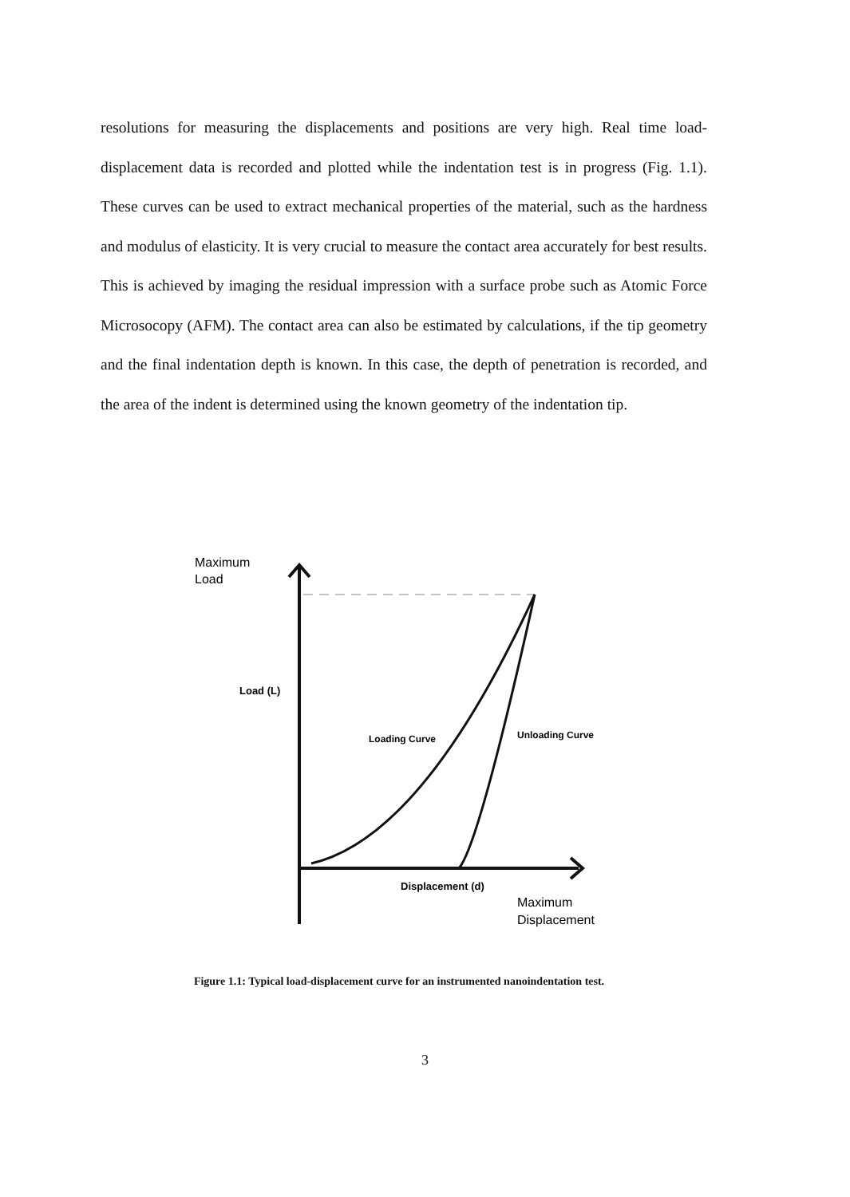resolutions for measuring the displacements and positions are very high. Real time load-displacement data is recorded and plotted while the indentation test is in progress (Fig. 1.1). These curves can be used to extract mechanical properties of the material, such as the hardness and modulus of elasticity. It is very crucial to measure the contact area accurately for best results. This is achieved by imaging the residual impression with a surface probe such as Atomic Force Microsocopy (AFM). The contact area can also be estimated by calculations, if the tip geometry and the final indentation depth is known. In this case, the depth of penetration is recorded, and the area of the indent is determined using the known geometry of the indentation tip.
Maximum
Load
Load (L)
Loading Curve
Unloading Curve
Displacement (d)
Maximum
Displacement
Figure 1.1: Typical load-displacement curve for an instrumented nanoindentation test.
3